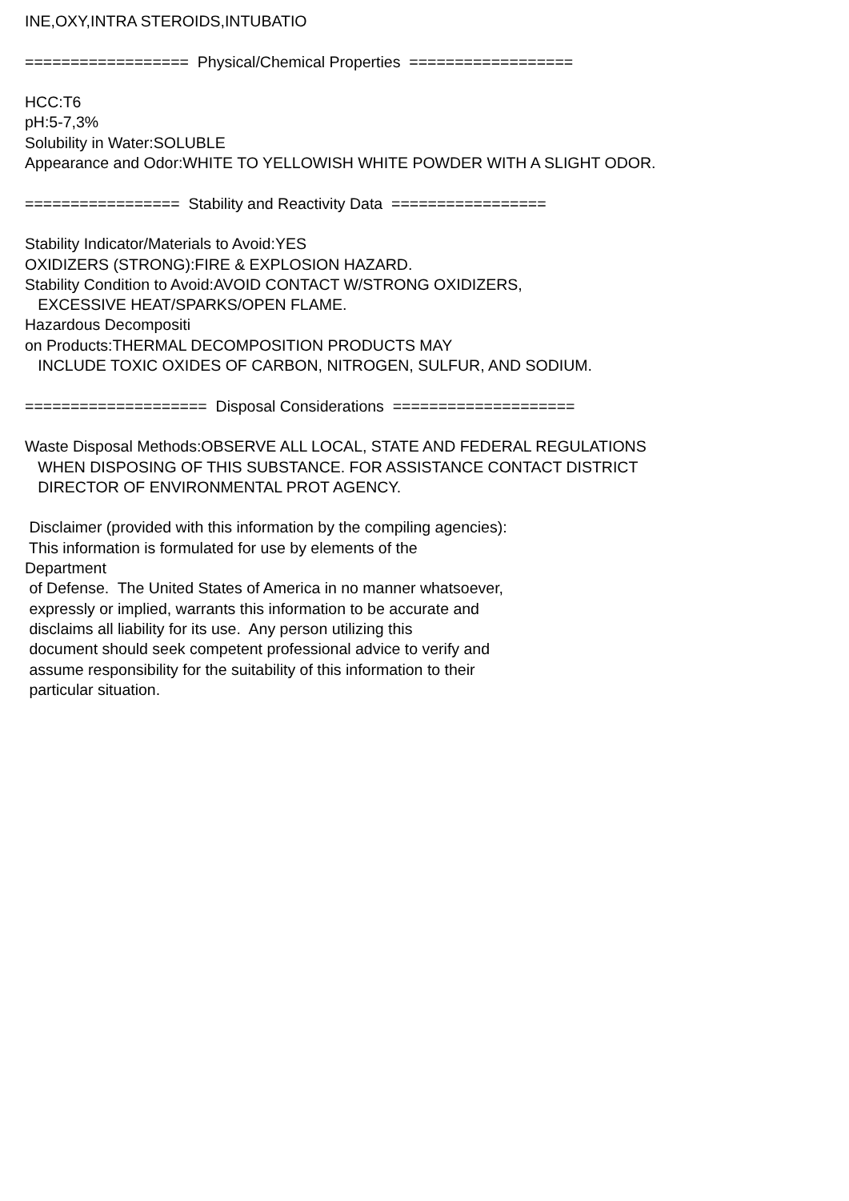INE,OXY,INTRA STEROIDS,INTUBATIO ================== Physical/Chemical Properties ================== HCC:T6 pH:5-7,3% Solubility in Water:SOLUBLE Appearance and Odor:WHITE TO YELLOWISH WHITE POWDER WITH A SLIGHT ODOR. ================= Stability and Reactivity Data ================= Stability Indicator/Materials to Avoid:YES OXIDIZERS (STRONG):FIRE & EXPLOSION HAZARD. Stability Condition to Avoid:AVOID CONTACT W/STRONG OXIDIZERS, EXCESSIVE HEAT/SPARKS/OPEN FLAME. Hazardous Decompositi on Products:THERMAL DECOMPOSITION PRODUCTS MAY INCLUDE TOXIC OXIDES OF CARBON, NITROGEN, SULFUR, AND SODIUM. ==================== Disposal Considerations ==================== Waste Disposal Methods:OBSERVE ALL LOCAL, STATE AND FEDERAL REGULATIONS WHEN DISPOSING OF THIS SUBSTANCE. FOR ASSISTANCE CONTACT DISTRICT DIRECTOR OF ENVIRONMENTAL PROT AGENCY. Disclaimer (provided with this information by the compiling agencies): This information is formulated for use by elements of the Department of Defense. The United States of America in no manner whatsoever, expressly or implied, warrants this information to be accurate and disclaims all liability for its use. Any person utilizing this document should seek competent professional advice to verify and assume responsibility for the suitability of this information to their particular situation.